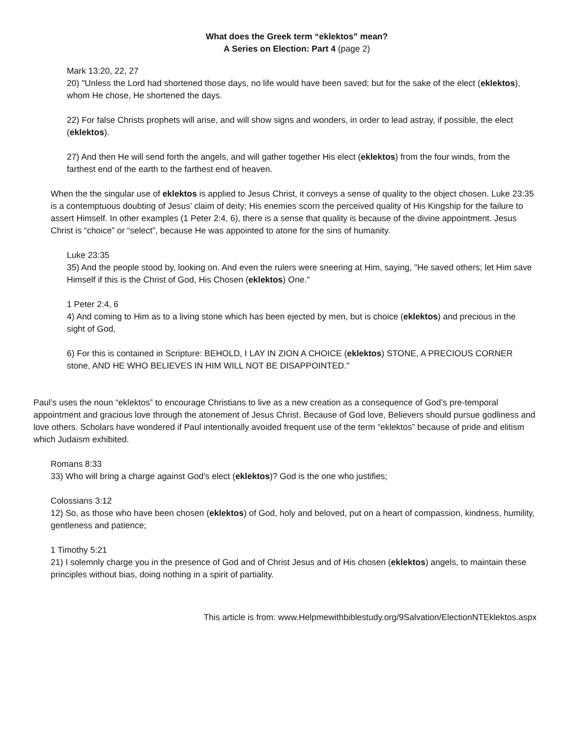What does the Greek term “eklektos” mean?
A Series on Election: Part 4 (page 2)
Mark 13:20, 22, 27
20) "Unless the Lord had shortened those days, no life would have been saved; but for the sake of the elect (eklektos), whom He chose, He shortened the days.
22) For false Christs prophets will arise, and will show signs and wonders, in order to lead astray, if possible, the elect (eklektos).
27) And then He will send forth the angels, and will gather together His elect (eklektos) from the four winds, from the farthest end of the earth to the farthest end of heaven.
When the the singular use of eklektos is applied to Jesus Christ, it conveys a sense of quality to the object chosen. Luke 23:35 is a contemptuous doubting of Jesus’ claim of deity; His enemies scorn the perceived quality of His Kingship for the failure to assert Himself. In other examples (1 Peter 2:4, 6), there is a sense that quality is because of the divine appointment. Jesus Christ is “choice” or “select”, because He was appointed to atone for the sins of humanity.
Luke 23:35
35) And the people stood by, looking on. And even the rulers were sneering at Him, saying, "He saved others; let Him save Himself if this is the Christ of God, His Chosen (eklektos) One."
1 Peter 2:4, 6
4) And coming to Him as to a living stone which has been ejected by men, but is choice (eklektos) and precious in the sight of God,
6) For this is contained in Scripture: BEHOLD, I LAY IN ZION A CHOICE (eklektos) STONE, A PRECIOUS CORNER stone, AND HE WHO BELIEVES IN HIM WILL NOT BE DISAPPOINTED."
Paul’s uses the noun “eklektos” to encourage Christians to live as a new creation as a consequence of God’s pre-temporal appointment and gracious love through the atonement of Jesus Christ. Because of God love, Believers should pursue godliness and love others. Scholars have wondered if Paul intentionally avoided frequent use of the term “eklektos” because of pride and elitism which Judaism exhibited.
Romans 8:33
33) Who will bring a charge against God's elect (eklektos)? God is the one who justifies;
Colossians 3:12
12) So, as those who have been chosen (eklektos) of God, holy and beloved, put on a heart of compassion, kindness, humility, gentleness and patience;
1 Timothy 5:21
21) I solemnly charge you in the presence of God and of Christ Jesus and of His chosen (eklektos) angels, to maintain these principles without bias, doing nothing in a spirit of partiality.
This article is from: www.Helpmewithbiblestudy.org/9Salvation/ElectionNTEklektos.aspx